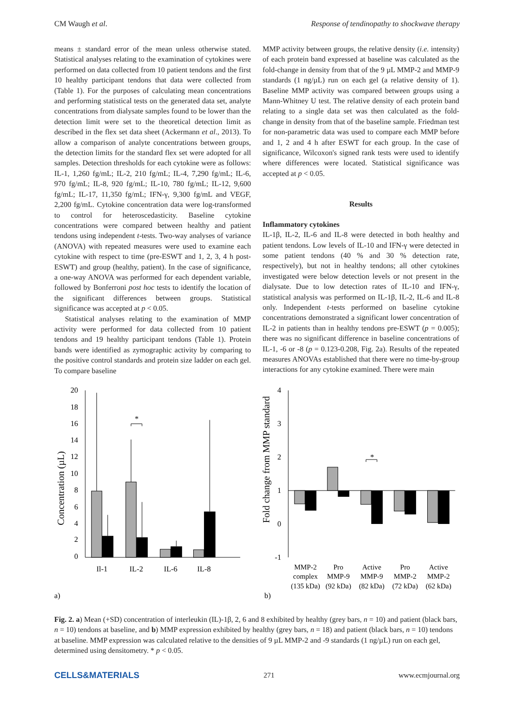CM Waugh et al. Response of tendinopathy to shockwave therapy
means ± standard error of the mean unless otherwise stated. Statistical analyses relating to the examination of cytokines were performed on data collected from 10 patient tendons and the first 10 healthy participant tendons that data were collected from (Table 1). For the purposes of calculating mean concentrations and performing statistical tests on the generated data set, analyte concentrations from dialysate samples found to be lower than the detection limit were set to the theoretical detection limit as described in the flex set data sheet (Ackermann et al., 2013). To allow a comparison of analyte concentrations between groups, the detection limits for the standard flex set were adopted for all samples. Detection thresholds for each cytokine were as follows: IL-1, 1,260 fg/mL; IL-2, 210 fg/mL; IL-4, 7,290 fg/mL; IL-6, 970 fg/mL; IL-8, 920 fg/mL; IL-10, 780 fg/mL; IL-12, 9,600 fg/mL; IL-17, 11,350 fg/mL; IFN-γ, 9,300 fg/mL and VEGF, 2,200 fg/mL. Cytokine concentration data were log-transformed to control for heteroscedasticity. Baseline cytokine concentrations were compared between healthy and patient tendons using independent t-tests. Two-way analyses of variance (ANOVA) with repeated measures were used to examine each cytokine with respect to time (pre-ESWT and 1, 2, 3, 4 h post-ESWT) and group (healthy, patient). In the case of significance, a one-way ANOVA was performed for each dependent variable, followed by Bonferroni post hoc tests to identify the location of the significant differences between groups. Statistical significance was accepted at p < 0.05.
Statistical analyses relating to the examination of MMP activity were performed for data collected from 10 patient tendons and 19 healthy participant tendons (Table 1). Protein bands were identified as zymographic activity by comparing to the positive control standards and protein size ladder on each gel. To compare baseline
MMP activity between groups, the relative density (i.e. intensity) of each protein band expressed at baseline was calculated as the fold-change in density from that of the 9 µL MMP-2 and MMP-9 standards (1 ng/µL) run on each gel (a relative density of 1). Baseline MMP activity was compared between groups using a Mann-Whitney U test. The relative density of each protein band relating to a single data set was then calculated as the fold-change in density from that of the baseline sample. Friedman test for non-parametric data was used to compare each MMP before and 1, 2 and 4 h after ESWT for each group. In the case of significance, Wilcoxon's signed rank tests were used to identify where differences were located. Statistical significance was accepted at p < 0.05.
Results
Inflammatory cytokines
IL-1β, IL-2, IL-6 and IL-8 were detected in both healthy and patient tendons. Low levels of IL-10 and IFN-γ were detected in some patient tendons (40 % and 30 % detection rate, respectively), but not in healthy tendons; all other cytokines investigated were below detection levels or not present in the dialysate. Due to low detection rates of IL-10 and IFN-γ, statistical analysis was performed on IL-1β, IL-2, IL-6 and IL-8 only. Independent t-tests performed on baseline cytokine concentrations demonstrated a significant lower concentration of IL-2 in patients than in healthy tendons pre-ESWT (p = 0.005); there was no significant difference in baseline concentrations of IL-1, -6 or -8 (p = 0.123-0.208, Fig. 2a). Results of the repeated measures ANOVAs established that there were no time-by-group interactions for any cytokine examined. There were main
Concentration (µL)
20
18
16
14
12
10
8
6
4
2
0
*
Il-1
IL-2
IL-6
IL-8
a)
Fold change from MMP standard
4
3
2
1
0
-1
*
MMP-2
complex
(135 kDa)
Pro
MMP-9
(92 kDa)
Active
MMP-9
(82 kDa)
Pro
MMP-2
(72 kDa)
Active
MMP-2
(62 kDa)
b)
Fig. 2. a) Mean (+SD) concentration of interleukin (IL)-1β, 2, 6 and 8 exhibited by healthy (grey bars, n = 10) and patient (black bars, n = 10) tendons at baseline, and b) MMP expression exhibited by healthy (grey bars, n = 18) and patient (black bars, n = 10) tendons at baseline. MMP expression was calculated relative to the densities of 9 µL MMP-2 and -9 standards (1 ng/µL) run on each gel, determined using densitometry. * p < 0.05.
CELLS&MATERIALS 271 www.ecmjournal.org